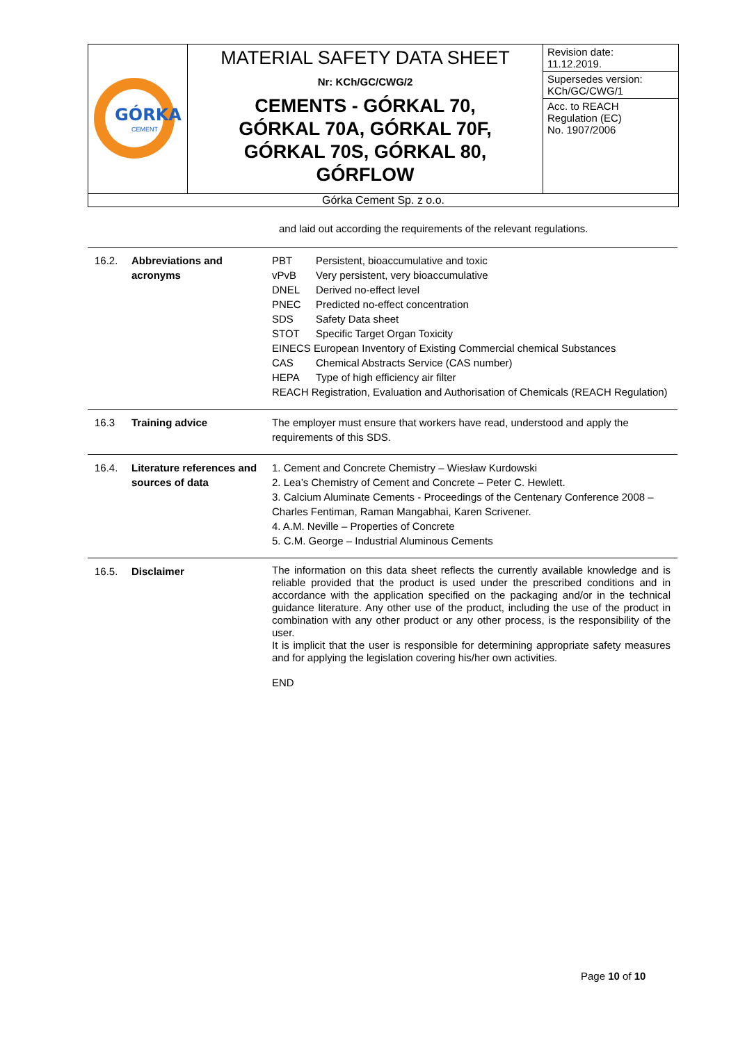| GÓRKA CEMENT | MATERIAL SAFETY DATA SHEET Nr: KCh/GC/CWG/2 CEMENTS - GÓRKAL 70, GÓRKAL 70A, GÓRKAL 70F, GÓRKAL 70S, GÓRKAL 80, GÓRFLOW | Revision date: 11.12.2019. Supersedes version: KCh/GC/CWG/1 Acc. to REACH Regulation (EC) No. 1907/2006 |
| Górka Cement Sp. z o.o. | | |
and laid out according the requirements of the relevant regulations.
| 16.2. | Abbreviations and acronyms | PBT Persistent, bioaccumulative and toxic vPvB Very persistent, very bioaccumulative DNEL Derived no-effect level PNEC Predicted no-effect concentration SDS Safety Data sheet STOT Specific Target Organ Toxicity EINECS European Inventory of Existing Commercial chemical Substances CAS Chemical Abstracts Service (CAS number) HEPA Type of high efficiency air filter REACH Registration, Evaluation and Authorisation of Chemicals (REACH Regulation) |
| 16.3 | Training advice | The employer must ensure that workers have read, understood and apply the requirements of this SDS. |
| 16.4. | Literature references and sources of data | 1. Cement and Concrete Chemistry – Wiesław Kurdowski 2. Lea’s Chemistry of Cement and Concrete – Peter C. Hewlett. 3. Calcium Aluminate Cements - Proceedings of the Centenary Conference 2008 – Charles Fentiman, Raman Mangabhai, Karen Scrivener. 4. A.M. Neville – Properties of Concrete 5. C.M. George – Industrial Aluminous Cements |
| 16.5. | Disclaimer | The information on this data sheet reflects the currently available knowledge and is reliable provided that the product is used under the prescribed conditions and in accordance with the application specified on the packaging and/or in the technical guidance literature. Any other use of the product, including the use of the product in combination with any other product or any other process, is the responsibility of the user. It is implicit that the user is responsible for determining appropriate safety measures and for applying the legislation covering his/her own activities. END |
Page 10 of 10